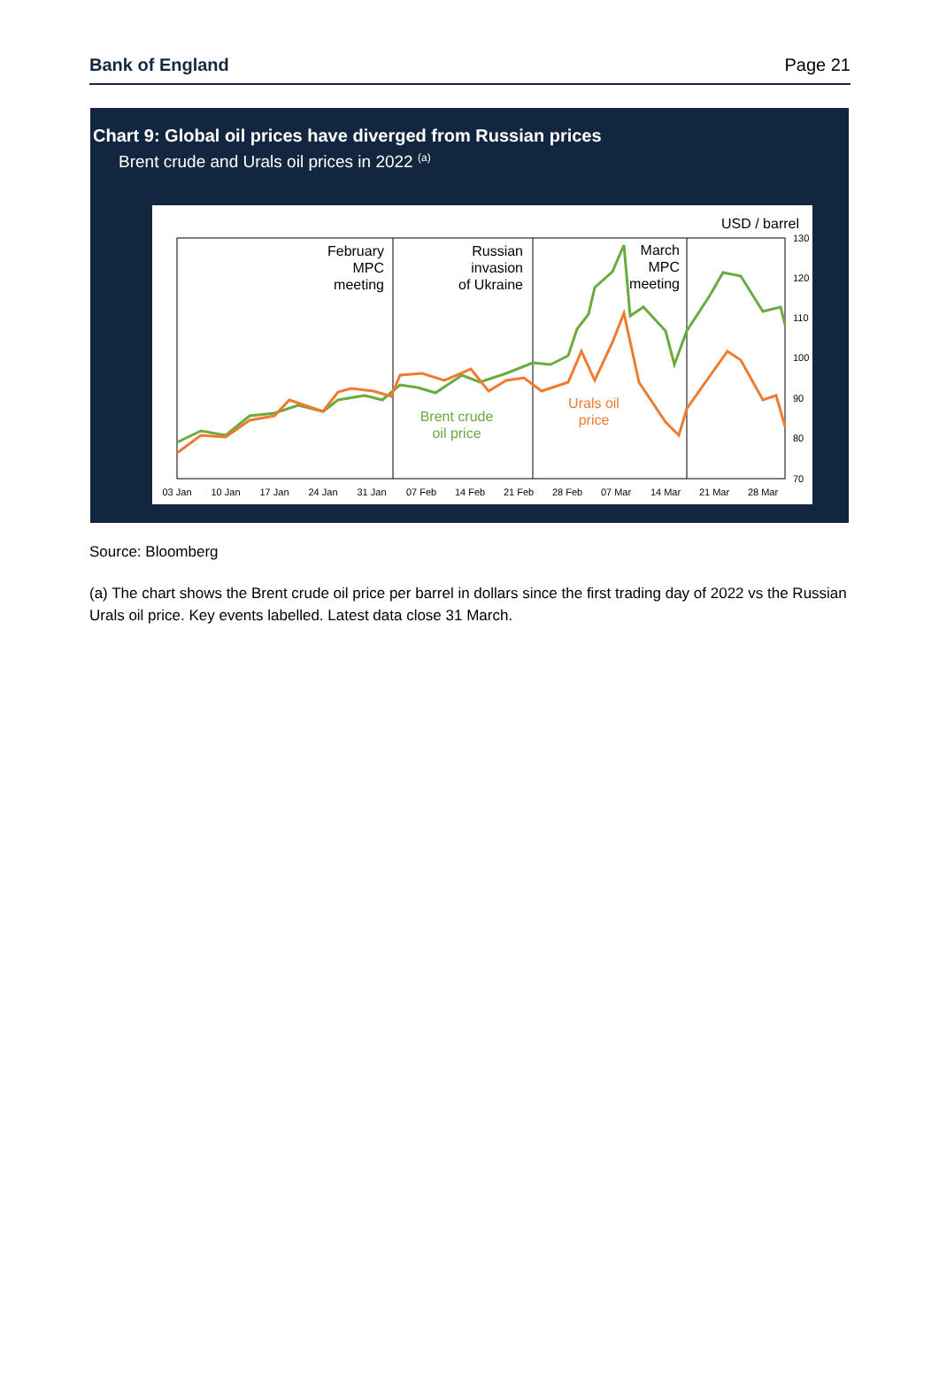Bank of England Page 21
Chart 9: Global oil prices have diverged from Russian prices
Brent crude and Urals oil prices in 2022 <sup>(a)</sup>
USD / barrel
130
120
110
100
90
80
70
03 Jan
10 Jan
17 Jan
24 Jan
31 Jan
07 Feb
14 Feb
21 Feb
28 Feb
07 Mar
14 Mar
21 Mar
28 Mar
February
MPC
meeting
Russian
invasion
of Ukraine
March
MPC
meeting
Brent crude
oil price
Urals oil
price
Source: Bloomberg
(a) The chart shows the Brent crude oil price per barrel in dollars since the first trading day of 2022 vs the Russian Urals oil price. Key events labelled. Latest data close 31 March.